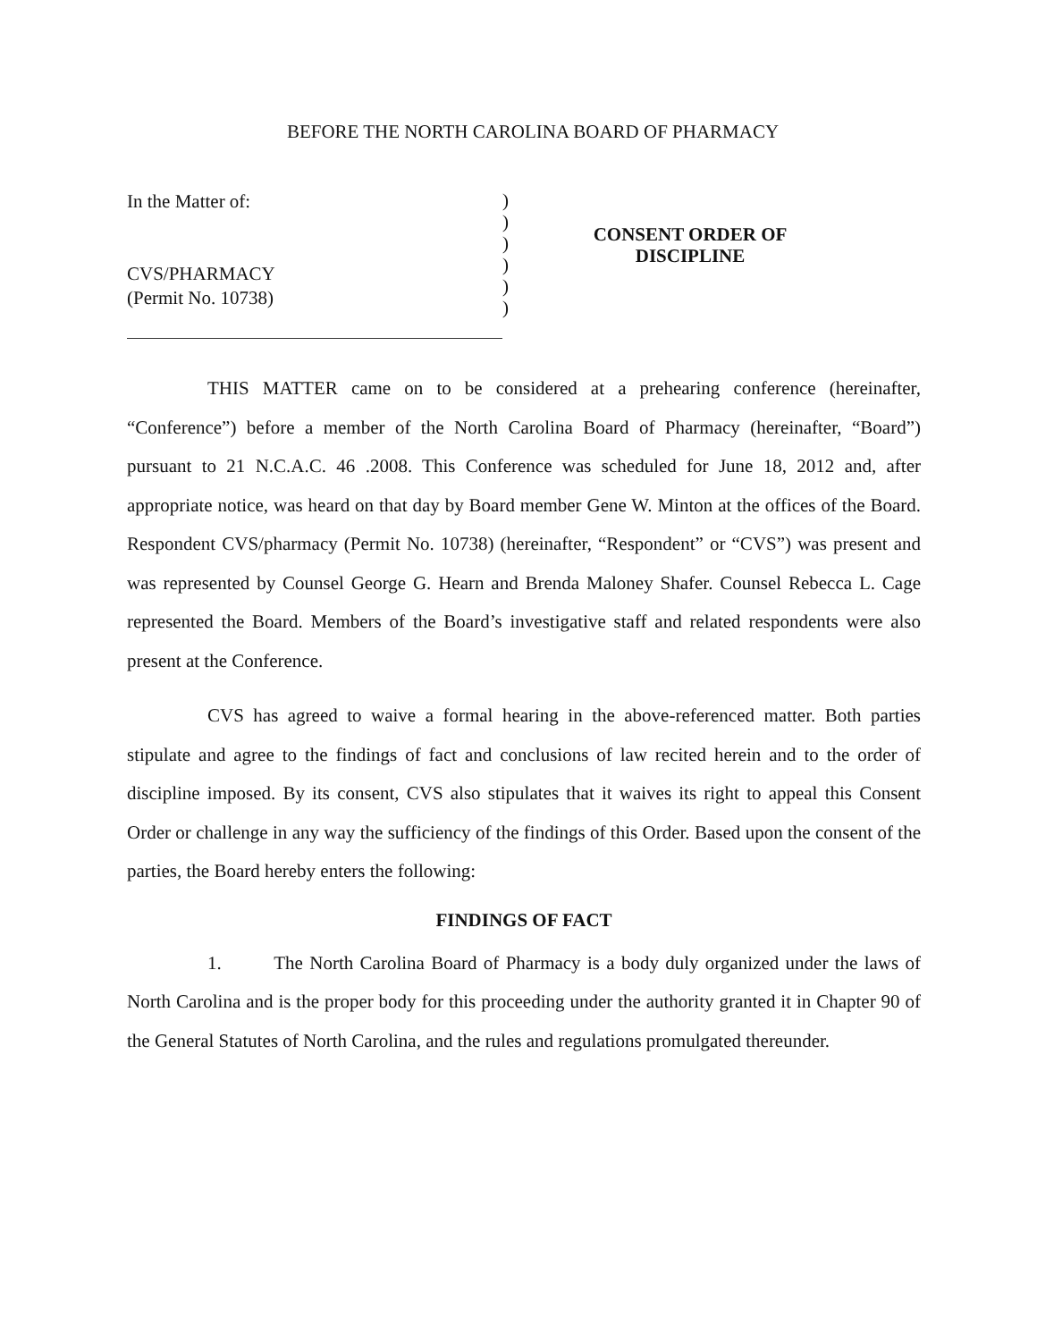BEFORE THE NORTH CAROLINA BOARD OF PHARMACY
In the Matter of:
CVS/PHARMACY
(Permit No. 10738)
)
)
)
)
)
)
CONSENT ORDER OF
DISCIPLINE
THIS MATTER came on to be considered at a prehearing conference (hereinafter, “Conference”) before a member of the North Carolina Board of Pharmacy (hereinafter, “Board”) pursuant to 21 N.C.A.C. 46 .2008. This Conference was scheduled for June 18, 2012 and, after appropriate notice, was heard on that day by Board member Gene W. Minton at the offices of the Board. Respondent CVS/pharmacy (Permit No. 10738) (hereinafter, “Respondent” or “CVS”) was present and was represented by Counsel George G. Hearn and Brenda Maloney Shafer. Counsel Rebecca L. Cage represented the Board. Members of the Board’s investigative staff and related respondents were also present at the Conference.
CVS has agreed to waive a formal hearing in the above-referenced matter. Both parties stipulate and agree to the findings of fact and conclusions of law recited herein and to the order of discipline imposed. By its consent, CVS also stipulates that it waives its right to appeal this Consent Order or challenge in any way the sufficiency of the findings of this Order. Based upon the consent of the parties, the Board hereby enters the following:
FINDINGS OF FACT
1. The North Carolina Board of Pharmacy is a body duly organized under the laws of North Carolina and is the proper body for this proceeding under the authority granted it in Chapter 90 of the General Statutes of North Carolina, and the rules and regulations promulgated thereunder.